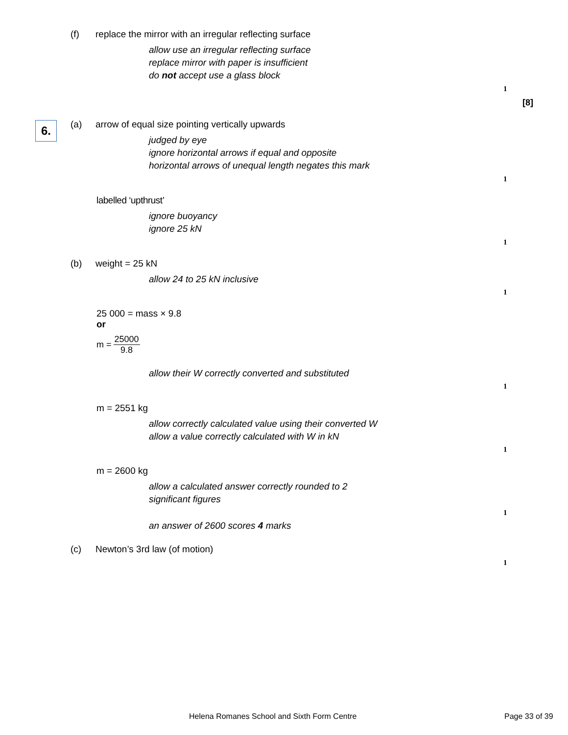(f) replace the mirror with an irregular reflecting surface
allow use an irregular reflecting surface
replace mirror with paper is insufficient
do not accept use a glass block
1
[8]
6.
(a) arrow of equal size pointing vertically upwards
judged by eye
ignore horizontal arrows if equal and opposite
horizontal arrows of unequal length negates this mark
1
labelled ‘upthrust’
ignore buoyancy
ignore 25 kN
1
(b) weight = 25 kN
allow 24 to 25 kN inclusive
1
25 000 = mass × 9.8
or
m = 25000 9.8
allow their W correctly converted and substituted
1
m = 2551 kg
allow correctly calculated value using their converted W
allow a value correctly calculated with W in kN
1
m = 2600 kg
allow a calculated answer correctly rounded to 2
significant figures
1
an answer of 2600 scores 4 marks
(c) Newton’s 3rd law (of motion)
1
Helena Romanes School and Sixth Form Centre
Page 33 of 39